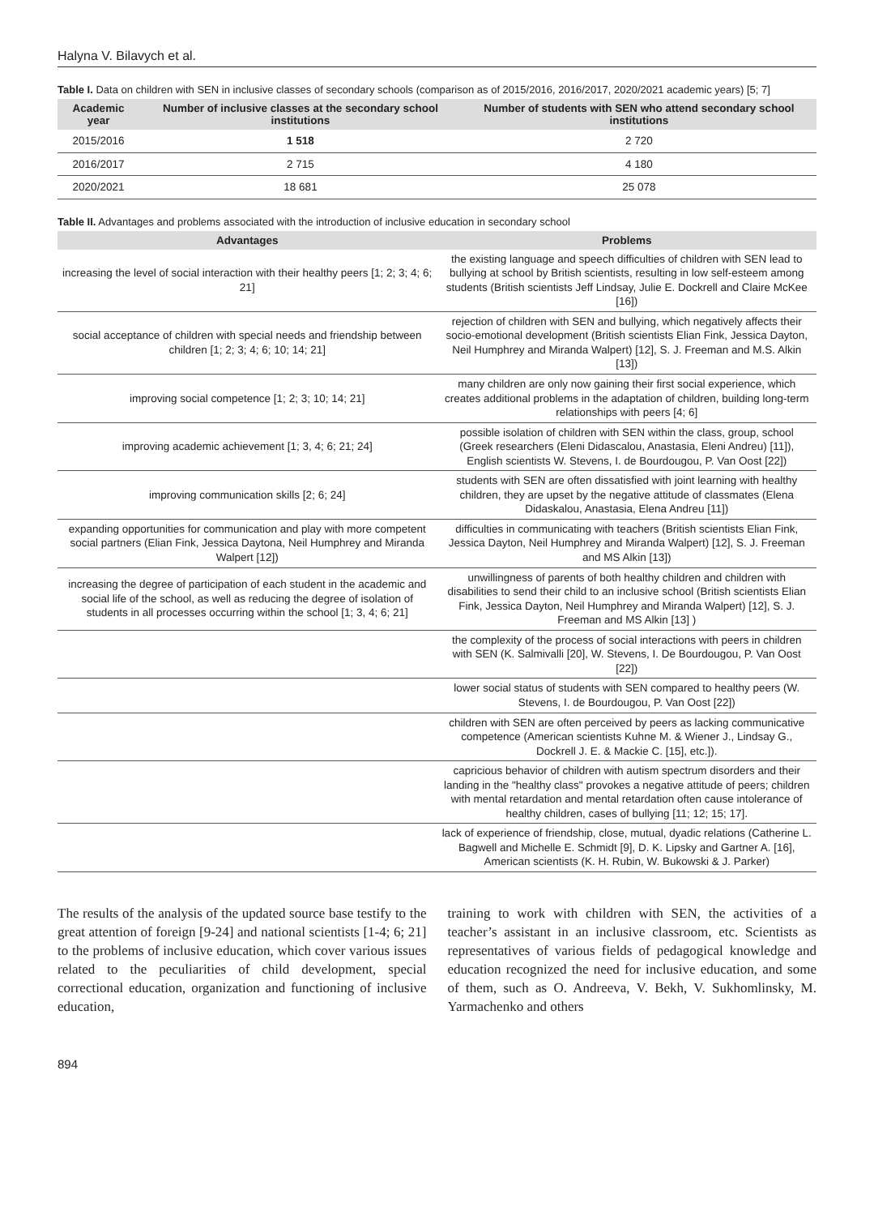Halyna V. Bilavych et al.
Table I. Data on children with SEN in inclusive classes of secondary schools (comparison as of 2015/2016, 2016/2017, 2020/2021 academic years) [5; 7]
| Academic year | Number of inclusive classes at the secondary school institutions | Number of students with SEN who attend secondary school institutions |
| --- | --- | --- |
| 2015/2016 | 1 518 | 2 720 |
| 2016/2017 | 2 715 | 4 180 |
| 2020/2021 | 18 681 | 25 078 |
Table II. Advantages and problems associated with the introduction of inclusive education in secondary school
| Advantages | Problems |
| --- | --- |
| increasing the level of social interaction with their healthy peers [1; 2; 3; 4; 6; 21] | the existing language and speech difficulties of children with SEN lead to bullying at school by British scientists, resulting in low self-esteem among students (British scientists Jeff Lindsay, Julie E. Dockrell and Claire McKee [16]) |
| social acceptance of children with special needs and friendship between children [1; 2; 3; 4; 6; 10; 14; 21] | rejection of children with SEN and bullying, which negatively affects their socio-emotional development (British scientists Elian Fink, Jessica Dayton, Neil Humphrey and Miranda Walpert) [12], S. J. Freeman and M.S. Alkin [13]) |
| improving social competence [1; 2; 3; 10; 14; 21] | many children are only now gaining their first social experience, which creates additional problems in the adaptation of children, building long-term relationships with peers [4; 6] |
| improving academic achievement [1; 3, 4; 6; 21; 24] | possible isolation of children with SEN within the class, group, school (Greek researchers (Eleni Didascalou, Anastasia, Eleni Andreu) [11]), English scientists W. Stevens, I. de Bourdougou, P. Van Oost [22]) |
| improving communication skills [2; 6; 24] | students with SEN are often dissatisfied with joint learning with healthy children, they are upset by the negative attitude of classmates (Elena Didaskalou, Anastasia, Elena Andreu [11]) |
| expanding opportunities for communication and play with more competent social partners (Elian Fink, Jessica Daytona, Neil Humphrey and Miranda Walpert [12]) | difficulties in communicating with teachers (British scientists Elian Fink, Jessica Dayton, Neil Humphrey and Miranda Walpert) [12], S. J. Freeman and MS Alkin [13]) |
| increasing the degree of participation of each student in the academic and social life of the school, as well as reducing the degree of isolation of students in all processes occurring within the school [1; 3, 4; 6; 21] | unwillingness of parents of both healthy children and children with disabilities to send their child to an inclusive school (British scientists Elian Fink, Jessica Dayton, Neil Humphrey and Miranda Walpert) [12], S. J. Freeman and MS Alkin [13] ) |
| | the complexity of the process of social interactions with peers in children with SEN (K. Salmivalli [20], W. Stevens, I. De Bourdougou, P. Van Oost [22]) |
| | lower social status of students with SEN compared to healthy peers (W. Stevens, I. de Bourdougou, P. Van Oost [22]) |
| | children with SEN are often perceived by peers as lacking communicative competence (American scientists Kuhne M. & Wiener J., Lindsay G., Dockrell J. E. & Mackie C. [15], etc.]). |
| | capricious behavior of children with autism spectrum disorders and their landing in the "healthy class" provokes a negative attitude of peers; children with mental retardation and mental retardation often cause intolerance of healthy children, cases of bullying [11; 12; 15; 17]. |
| | lack of experience of friendship, close, mutual, dyadic relations (Catherine L. Bagwell and Michelle E. Schmidt [9], D. K. Lipsky and Gartner A. [16], American scientists (K. H. Rubin, W. Bukowski & J. Parker) |
The results of the analysis of the updated source base testify to the great attention of foreign [9-24] and national scientists [1-4; 6; 21] to the problems of inclusive education, which cover various issues related to the peculiarities of child development, special correctional education, organization and functioning of inclusive education,
training to work with children with SEN, the activities of a teacher’s assistant in an inclusive classroom, etc. Scientists as representatives of various fields of pedagogical knowledge and education recognized the need for inclusive education, and some of them, such as O. Andreeva, V. Bekh, V. Sukhomlinsky, M. Yarmachenko and others
894